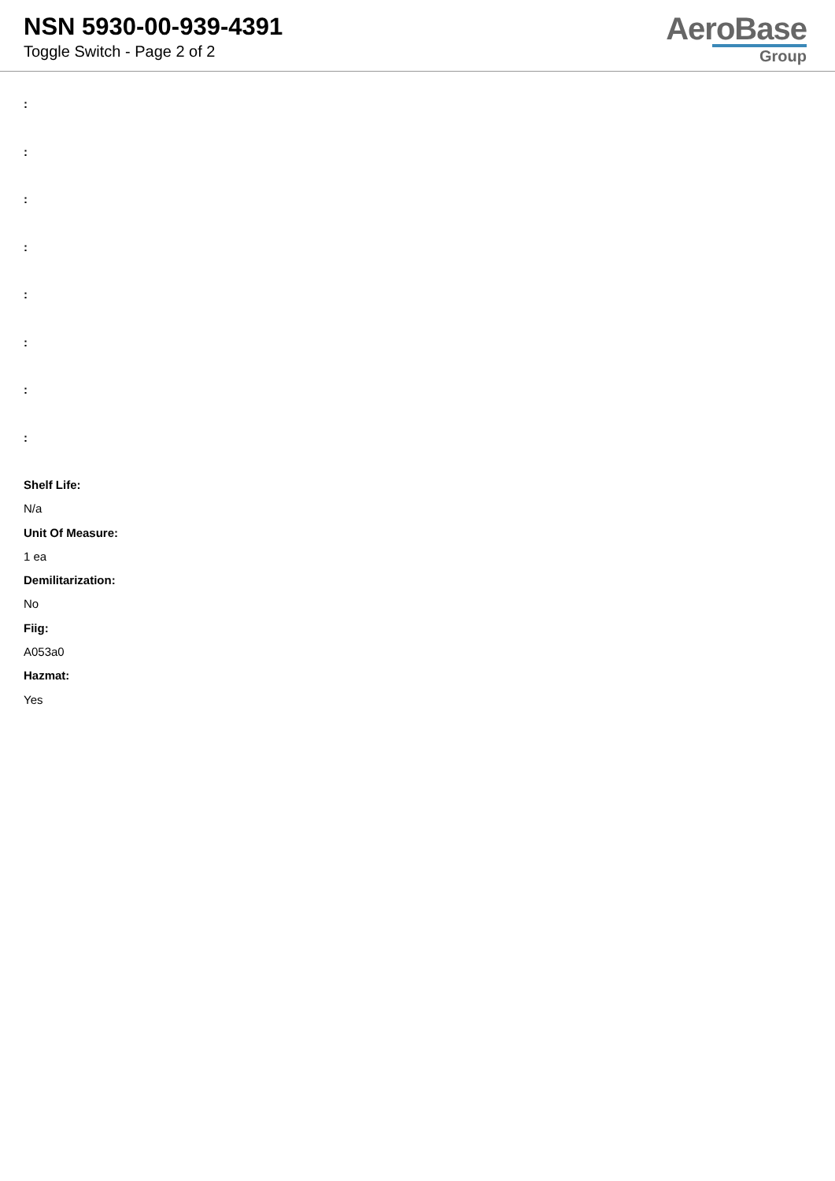NSN 5930-00-939-4391
Toggle Switch - Page 2 of 2
AeroBase
Group
:
:
:
:
:
:
:
:
Shelf Life:
N/a
Unit Of Measure:
1 ea
Demilitarization:
No
Fiig:
A053a0
Hazmat:
Yes